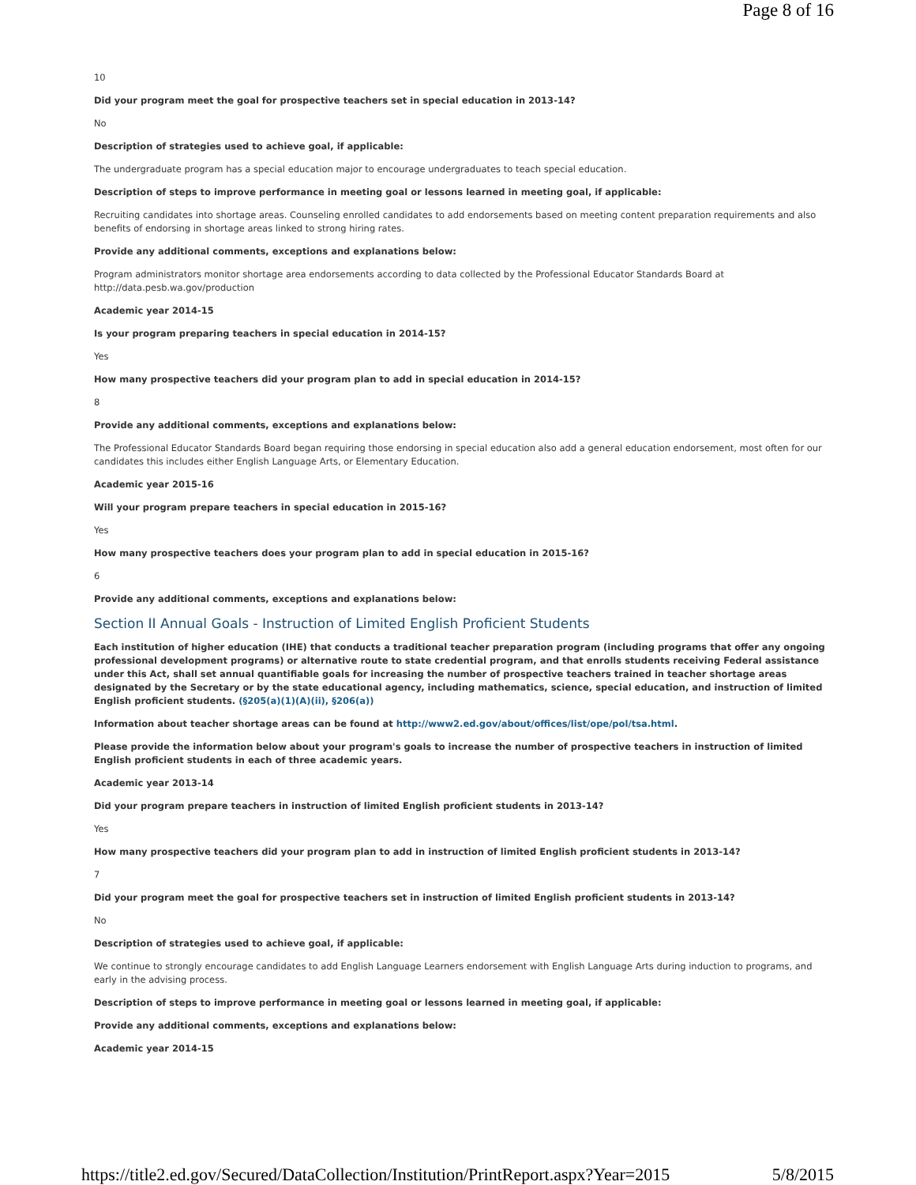Page 8 of 16
10
Did your program meet the goal for prospective teachers set in special education in 2013-14?
No
Description of strategies used to achieve goal, if applicable:
The undergraduate program has a special education major to encourage undergraduates to teach special education.
Description of steps to improve performance in meeting goal or lessons learned in meeting goal, if applicable:
Recruiting candidates into shortage areas. Counseling enrolled candidates to add endorsements based on meeting content preparation requirements and also benefits of endorsing in shortage areas linked to strong hiring rates.
Provide any additional comments, exceptions and explanations below:
Program administrators monitor shortage area endorsements according to data collected by the Professional Educator Standards Board at http://data.pesb.wa.gov/production
Academic year 2014-15
Is your program preparing teachers in special education in 2014-15?
Yes
How many prospective teachers did your program plan to add in special education in 2014-15?
8
Provide any additional comments, exceptions and explanations below:
The Professional Educator Standards Board began requiring those endorsing in special education also add a general education endorsement, most often for our candidates this includes either English Language Arts, or Elementary Education.
Academic year 2015-16
Will your program prepare teachers in special education in 2015-16?
Yes
How many prospective teachers does your program plan to add in special education in 2015-16?
6
Provide any additional comments, exceptions and explanations below:
Section II Annual Goals - Instruction of Limited English Proficient Students
Each institution of higher education (IHE) that conducts a traditional teacher preparation program (including programs that offer any ongoing professional development programs) or alternative route to state credential program, and that enrolls students receiving Federal assistance under this Act, shall set annual quantifiable goals for increasing the number of prospective teachers trained in teacher shortage areas designated by the Secretary or by the state educational agency, including mathematics, science, special education, and instruction of limited English proficient students. (§205(a)(1)(A)(ii), §206(a))
Information about teacher shortage areas can be found at http://www2.ed.gov/about/offices/list/ope/pol/tsa.html.
Please provide the information below about your program's goals to increase the number of prospective teachers in instruction of limited English proficient students in each of three academic years.
Academic year 2013-14
Did your program prepare teachers in instruction of limited English proficient students in 2013-14?
Yes
How many prospective teachers did your program plan to add in instruction of limited English proficient students in 2013-14?
7
Did your program meet the goal for prospective teachers set in instruction of limited English proficient students in 2013-14?
No
Description of strategies used to achieve goal, if applicable:
We continue to strongly encourage candidates to add English Language Learners endorsement with English Language Arts during induction to programs, and early in the advising process.
Description of steps to improve performance in meeting goal or lessons learned in meeting goal, if applicable:
Provide any additional comments, exceptions and explanations below:
Academic year 2014-15
https://title2.ed.gov/Secured/DataCollection/Institution/PrintReport.aspx?Year=2015 5/8/2015